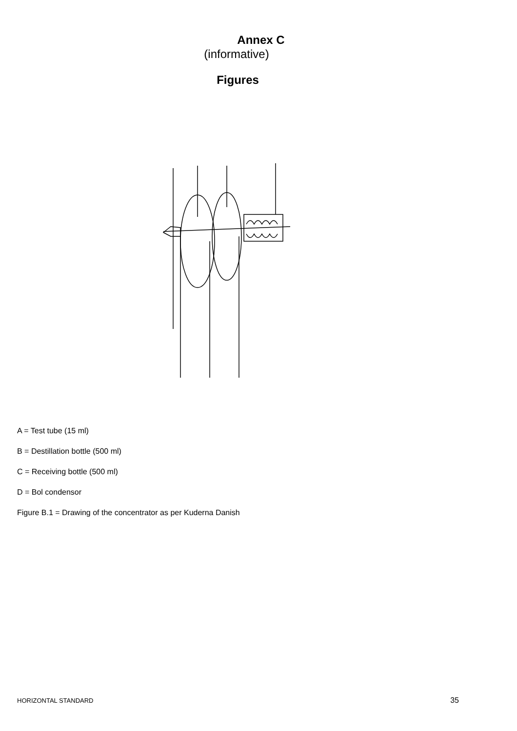Annex C
(informative)
Figures
A = Test tube (15 ml)
B = Destillation bottle (500 ml)
C = Receiving bottle (500 ml)
D = Bol condensor
Figure B.1 = Drawing of the concentrator as per Kuderna Danish
HORIZONTAL STANDARD 35